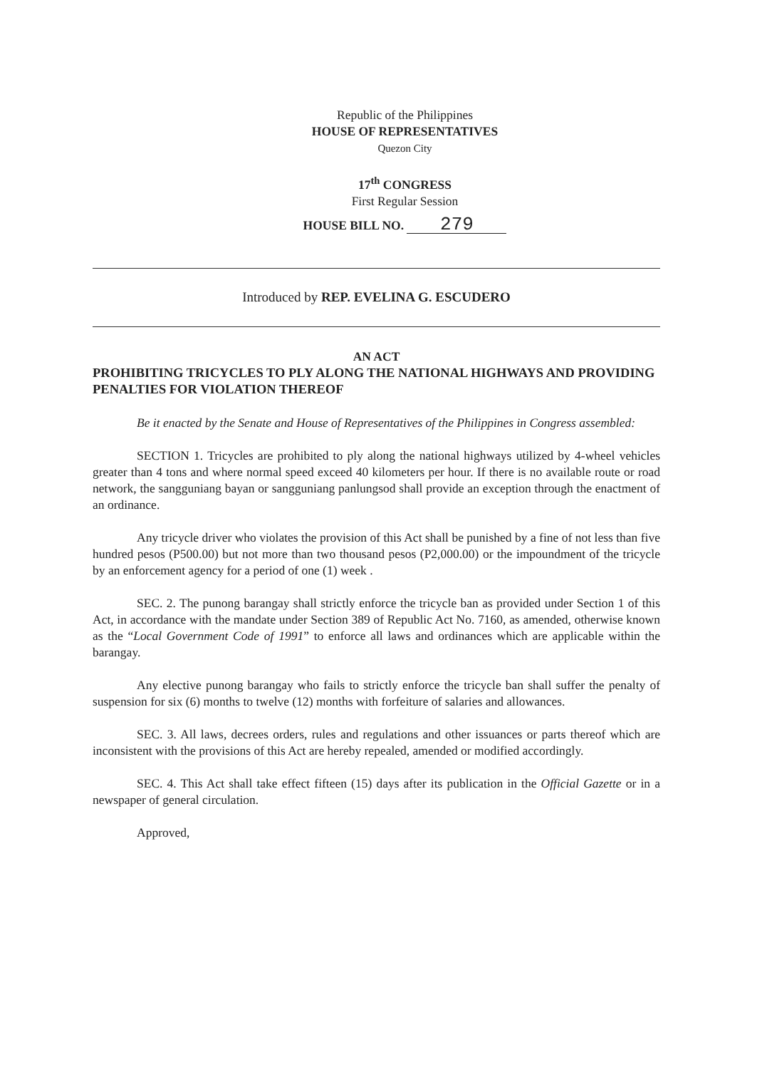Republic of the Philippines
HOUSE OF REPRESENTATIVES
Quezon City
17<sup>th</sup> CONGRESS
First Regular Session
HOUSE BILL NO. 279
Introduced by REP. EVELINA G. ESCUDERO
AN ACT
PROHIBITING TRICYCLES TO PLY ALONG THE NATIONAL HIGHWAYS AND PROVIDING PENALTIES FOR VIOLATION THEREOF
Be it enacted by the Senate and House of Representatives of the Philippines in Congress assembled:
SECTION 1. Tricycles are prohibited to ply along the national highways utilized by 4-wheel vehicles greater than 4 tons and where normal speed exceed 40 kilometers per hour. If there is no available route or road network, the sangguniang bayan or sangguniang panlungsod shall provide an exception through the enactment of an ordinance.
Any tricycle driver who violates the provision of this Act shall be punished by a fine of not less than five hundred pesos (P500.00) but not more than two thousand pesos (P2,000.00) or the impoundment of the tricycle by an enforcement agency for a period of one (1) week .
SEC. 2. The punong barangay shall strictly enforce the tricycle ban as provided under Section 1 of this Act, in accordance with the mandate under Section 389 of Republic Act No. 7160, as amended, otherwise known as the “Local Government Code of 1991” to enforce all laws and ordinances which are applicable within the barangay.
Any elective punong barangay who fails to strictly enforce the tricycle ban shall suffer the penalty of suspension for six (6) months to twelve (12) months with forfeiture of salaries and allowances.
SEC. 3. All laws, decrees orders, rules and regulations and other issuances or parts thereof which are inconsistent with the provisions of this Act are hereby repealed, amended or modified accordingly.
SEC. 4. This Act shall take effect fifteen (15) days after its publication in the Official Gazette or in a newspaper of general circulation.
Approved,